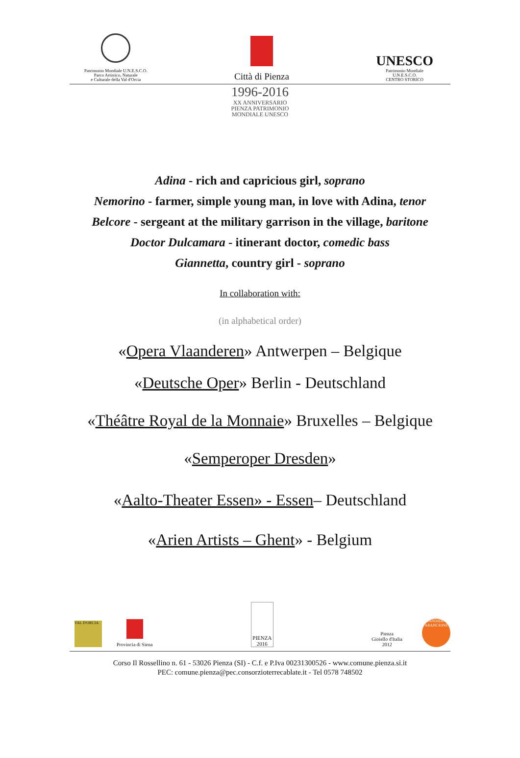Patrimonio Mondiale U.N.E.S.C.O.
Parco Artistico, Naturale
e Culturale della Val d'Orcia
Città di Pienza
UNESCO
Patrimonio Mondiale
U.N.E.S.C.O.
CENTRO STORICO
1996-2016
XX ANNIVERSARIO
PIENZA PATRIMONIO
MONDIALE UNESCO
Adina - rich and capricious girl, soprano
Nemorino - farmer, simple young man, in love with Adina, tenor
Belcore - sergeant at the military garrison in the village, baritone
Doctor Dulcamara - itinerant doctor, comedic bass
Giannetta, country girl - soprano
In collaboration with:
(in alphabetical order)
«Opera Vlaanderen» Antwerpen – Belgique
«Deutsche Oper» Berlin - Deutschland
«Théâtre Royal de la Monnaie» Bruxelles – Belgique
«Semperoper Dresden»
«Aalto-Theater Essen» - Essen– Deutschland
«Arien Artists – Ghent» - Belgium
VAL D'ORCIA
Provincia di Siena
PIENZA
2016
Pienza
Gioiello d'Italia
2012
BANDIERA ARANCIONE
Corso Il Rossellino n. 61 - 53026 Pienza (SI) - C.f. e P.Iva 00231300526 - www.comune.pienza.si.it
PEC: comune.pienza@pec.consorzioterrecablate.it - Tel 0578 748502